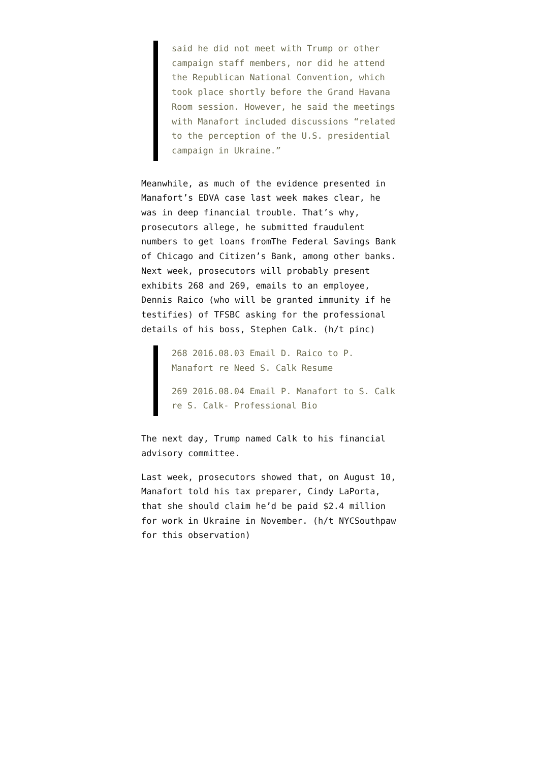said he did not meet with Trump or other campaign staff members, nor did he attend the Republican National Convention, which took place shortly before the Grand Havana Room session. However, he said the meetings with Manafort included discussions “related to the perception of the U.S. presidential campaign in Ukraine.”
Meanwhile, as much of the evidence presented in Manafort’s EDVA case last week makes clear, he was in deep financial trouble. That’s why, prosecutors allege, he submitted fraudulent numbers to get loans fromThe Federal Savings Bank of Chicago and Citizen’s Bank, among other banks. Next week, prosecutors will probably present exhibits 268 and 269, emails to an employee, Dennis Raico (who will be granted immunity if he testifies) of TFSBC asking for the professional details of his boss, Stephen Calk. (h/t pinc)
268 2016.08.03 Email D. Raico to P. Manafort re Need S. Calk Resume
269 2016.08.04 Email P. Manafort to S. Calk re S. Calk- Professional Bio
The next day, Trump named Calk to his financial advisory committee.
Last week, prosecutors showed that, on August 10, Manafort told his tax preparer, Cindy LaPorta, that she should claim he’d be paid $2.4 million for work in Ukraine in November. (h/t NYCSouthpaw for this observation)